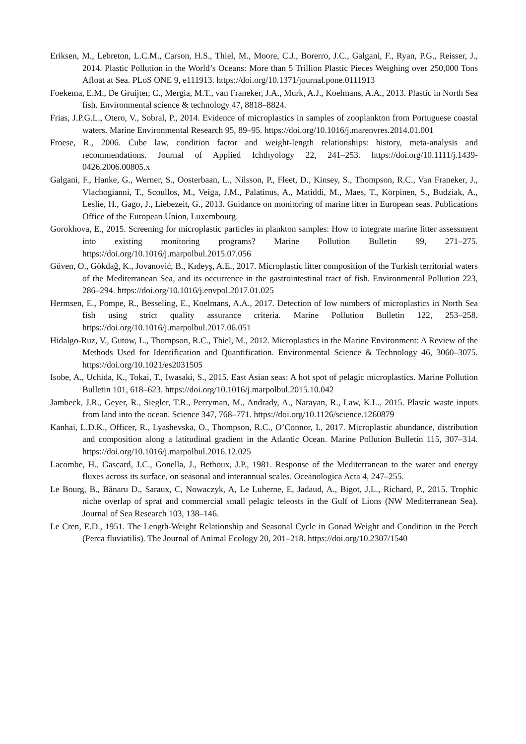Eriksen, M., Lebreton, L.C.M., Carson, H.S., Thiel, M., Moore, C.J., Borerro, J.C., Galgani, F., Ryan, P.G., Reisser, J., 2014. Plastic Pollution in the World’s Oceans: More than 5 Trillion Plastic Pieces Weighing over 250,000 Tons Afloat at Sea. PLoS ONE 9, e111913. https://doi.org/10.1371/journal.pone.0111913
Foekema, E.M., De Gruijter, C., Mergia, M.T., van Franeker, J.A., Murk, A.J., Koelmans, A.A., 2013. Plastic in North Sea fish. Environmental science & technology 47, 8818–8824.
Frias, J.P.G.L., Otero, V., Sobral, P., 2014. Evidence of microplastics in samples of zooplankton from Portuguese coastal waters. Marine Environmental Research 95, 89–95. https://doi.org/10.1016/j.marenvres.2014.01.001
Froese, R., 2006. Cube law, condition factor and weight-length relationships: history, meta-analysis and recommendations. Journal of Applied Ichthyology 22, 241–253. https://doi.org/10.1111/j.1439-0426.2006.00805.x
Galgani, F., Hanke, G., Werner, S., Oosterbaan, L., Nilsson, P., Fleet, D., Kinsey, S., Thompson, R.C., Van Franeker, J., Vlachogianni, T., Scoullos, M., Veiga, J.M., Palatinus, A., Matiddi, M., Maes, T., Korpinen, S., Budziak, A., Leslie, H., Gago, J., Liebezeit, G., 2013. Guidance on monitoring of marine litter in European seas. Publications Office of the European Union, Luxembourg.
Gorokhova, E., 2015. Screening for microplastic particles in plankton samples: How to integrate marine litter assessment into existing monitoring programs? Marine Pollution Bulletin 99, 271–275. https://doi.org/10.1016/j.marpolbul.2015.07.056
Güven, O., Gökdağ, K., Jovanović, B., Kıdeyş, A.E., 2017. Microplastic litter composition of the Turkish territorial waters of the Mediterranean Sea, and its occurrence in the gastrointestinal tract of fish. Environmental Pollution 223, 286–294. https://doi.org/10.1016/j.envpol.2017.01.025
Hermsen, E., Pompe, R., Besseling, E., Koelmans, A.A., 2017. Detection of low numbers of microplastics in North Sea fish using strict quality assurance criteria. Marine Pollution Bulletin 122, 253–258. https://doi.org/10.1016/j.marpolbul.2017.06.051
Hidalgo-Ruz, V., Gutow, L., Thompson, R.C., Thiel, M., 2012. Microplastics in the Marine Environment: A Review of the Methods Used for Identification and Quantification. Environmental Science & Technology 46, 3060–3075. https://doi.org/10.1021/es2031505
Isobe, A., Uchida, K., Tokai, T., Iwasaki, S., 2015. East Asian seas: A hot spot of pelagic microplastics. Marine Pollution Bulletin 101, 618–623. https://doi.org/10.1016/j.marpolbul.2015.10.042
Jambeck, J.R., Geyer, R., Siegler, T.R., Perryman, M., Andrady, A., Narayan, R., Law, K.L., 2015. Plastic waste inputs from land into the ocean. Science 347, 768–771. https://doi.org/10.1126/science.1260879
Kanhai, L.D.K., Officer, R., Lyashevska, O., Thompson, R.C., O’Connor, I., 2017. Microplastic abundance, distribution and composition along a latitudinal gradient in the Atlantic Ocean. Marine Pollution Bulletin 115, 307–314. https://doi.org/10.1016/j.marpolbul.2016.12.025
Lacombe, H., Gascard, J.C., Gonella, J., Bethoux, J.P., 1981. Response of the Mediterranean to the water and energy fluxes across its surface, on seasonal and interannual scales. Oceanologica Acta 4, 247–255.
Le Bourg, B., Bănaru D., Saraux, C, Nowaczyk, A, Le Luherne, E, Jadaud, A., Bigot, J.L., Richard, P., 2015. Trophic niche overlap of sprat and commercial small pelagic teleosts in the Gulf of Lions (NW Mediterranean Sea). Journal of Sea Research 103, 138–146.
Le Cren, E.D., 1951. The Length-Weight Relationship and Seasonal Cycle in Gonad Weight and Condition in the Perch (Perca fluviatilis). The Journal of Animal Ecology 20, 201–218. https://doi.org/10.2307/1540